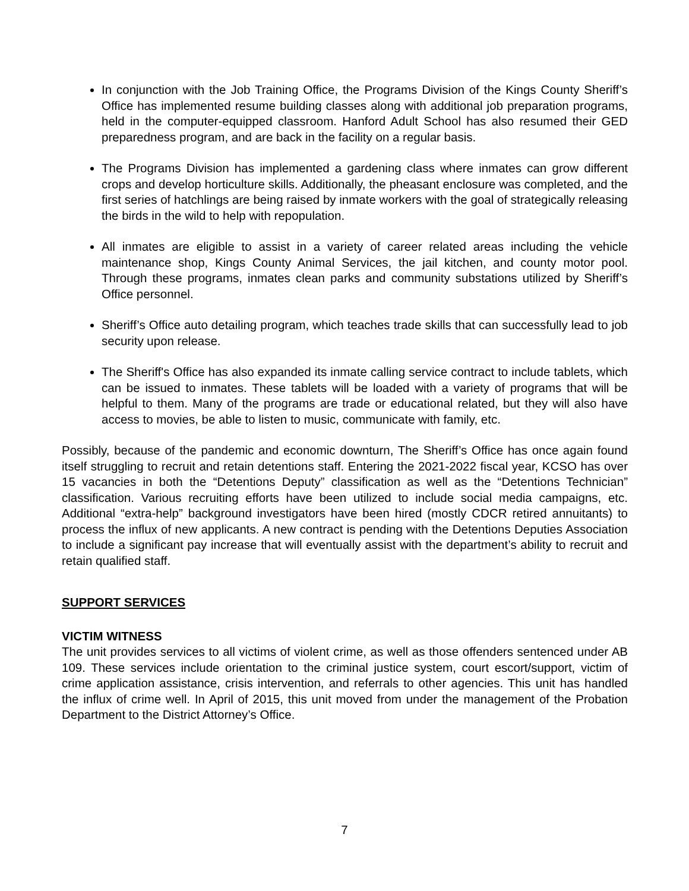In conjunction with the Job Training Office, the Programs Division of the Kings County Sheriff’s Office has implemented resume building classes along with additional job preparation programs, held in the computer-equipped classroom. Hanford Adult School has also resumed their GED preparedness program, and are back in the facility on a regular basis.
The Programs Division has implemented a gardening class where inmates can grow different crops and develop horticulture skills. Additionally, the pheasant enclosure was completed, and the first series of hatchlings are being raised by inmate workers with the goal of strategically releasing the birds in the wild to help with repopulation.
All inmates are eligible to assist in a variety of career related areas including the vehicle maintenance shop, Kings County Animal Services, the jail kitchen, and county motor pool. Through these programs, inmates clean parks and community substations utilized by Sheriff’s Office personnel.
Sheriff’s Office auto detailing program, which teaches trade skills that can successfully lead to job security upon release.
The Sheriff's Office has also expanded its inmate calling service contract to include tablets, which can be issued to inmates. These tablets will be loaded with a variety of programs that will be helpful to them. Many of the programs are trade or educational related, but they will also have access to movies, be able to listen to music, communicate with family, etc.
Possibly, because of the pandemic and economic downturn, The Sheriff’s Office has once again found itself struggling to recruit and retain detentions staff. Entering the 2021-2022 fiscal year, KCSO has over 15 vacancies in both the “Detentions Deputy” classification as well as the “Detentions Technician” classification. Various recruiting efforts have been utilized to include social media campaigns, etc. Additional “extra-help” background investigators have been hired (mostly CDCR retired annuitants) to process the influx of new applicants. A new contract is pending with the Detentions Deputies Association to include a significant pay increase that will eventually assist with the department’s ability to recruit and retain qualified staff.
SUPPORT SERVICES
VICTIM WITNESS
The unit provides services to all victims of violent crime, as well as those offenders sentenced under AB 109. These services include orientation to the criminal justice system, court escort/support, victim of crime application assistance, crisis intervention, and referrals to other agencies. This unit has handled the influx of crime well. In April of 2015, this unit moved from under the management of the Probation Department to the District Attorney’s Office.
7